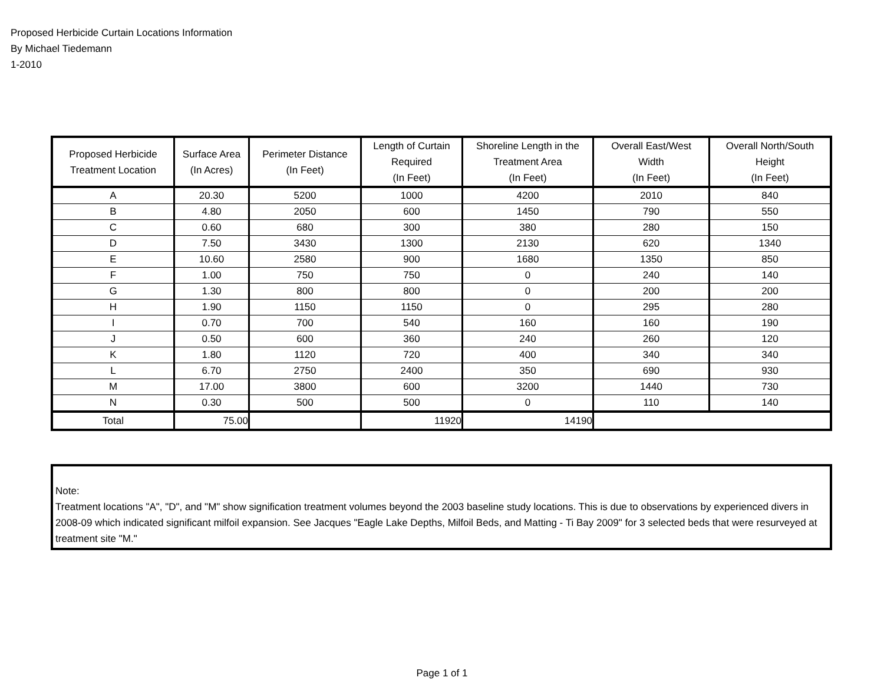Proposed Herbicide Curtain Locations Information
By Michael Tiedemann
1-2010
| Proposed Herbicide Treatment Location | Surface Area (In Acres) | Perimeter Distance (In Feet) | Length of Curtain Required (In Feet) | Shoreline Length in the Treatment Area (In Feet) | Overall East/West Width (In Feet) | Overall North/South Height (In Feet) |
| --- | --- | --- | --- | --- | --- | --- |
| A | 20.30 | 5200 | 1000 | 4200 | 2010 | 840 |
| B | 4.80 | 2050 | 600 | 1450 | 790 | 550 |
| C | 0.60 | 680 | 300 | 380 | 280 | 150 |
| D | 7.50 | 3430 | 1300 | 2130 | 620 | 1340 |
| E | 10.60 | 2580 | 900 | 1680 | 1350 | 850 |
| F | 1.00 | 750 | 750 | 0 | 240 | 140 |
| G | 1.30 | 800 | 800 | 0 | 200 | 200 |
| H | 1.90 | 1150 | 1150 | 0 | 295 | 280 |
| I | 0.70 | 700 | 540 | 160 | 160 | 190 |
| J | 0.50 | 600 | 360 | 240 | 260 | 120 |
| K | 1.80 | 1120 | 720 | 400 | 340 | 340 |
| L | 6.70 | 2750 | 2400 | 350 | 690 | 930 |
| M | 17.00 | 3800 | 600 | 3200 | 1440 | 730 |
| N | 0.30 | 500 | 500 | 0 | 110 | 140 |
| Total | 75.00 | | 11920 | 14190 | | |
Note:
Treatment locations "A", "D", and "M" show signification treatment volumes beyond the 2003 baseline study locations. This is due to observations by experienced divers in 2008-09 which indicated significant milfoil expansion. See Jacques "Eagle Lake Depths, Milfoil Beds, and Matting - Ti Bay 2009" for 3 selected beds that were resurveyed at treatment site "M."
Page 1 of 1